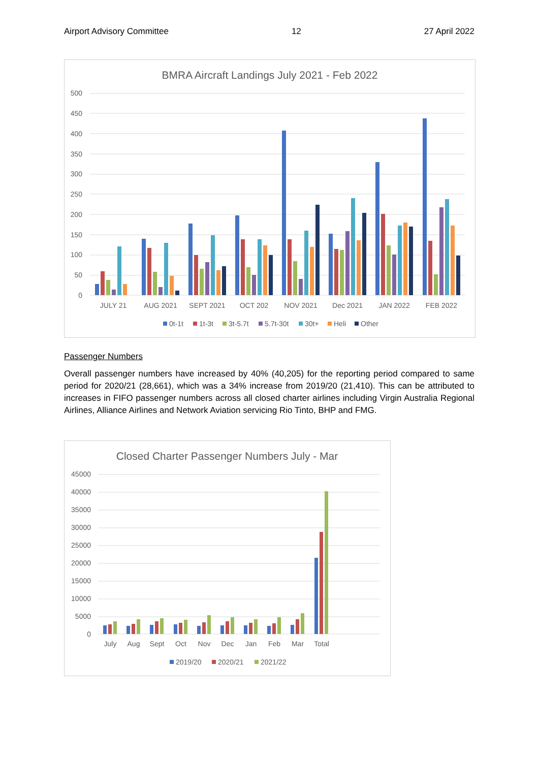Airport Advisory Committee 12 27 April 2022
BMRA Aircraft Landings July 2021 - Feb 2022
500
450
400
350
300
250
200
150
100
50
0
JULY 21
AUG 2021
SEPT 2021
OCT 202
NOV 2021
Dec 2021
JAN 2022
FEB 2022
0t-1t
1t-3t
3t-5.7t
5.7t-30t
30t+
Heli
Other
Passenger Numbers
Overall passenger numbers have increased by 40% (40,205) for the reporting period compared to same period for 2020/21 (28,661), which was a 34% increase from 2019/20 (21,410). This can be attributed to increases in FIFO passenger numbers across all closed charter airlines including Virgin Australia Regional Airlines, Alliance Airlines and Network Aviation servicing Rio Tinto, BHP and FMG.
Closed Charter Passenger Numbers July - Mar
45000
40000
35000
30000
25000
20000
15000
10000
5000
0
July
Aug
Sept
Oct
Nov
Dec
Jan
Feb
Mar
Total
2019/20
2020/21
2021/22